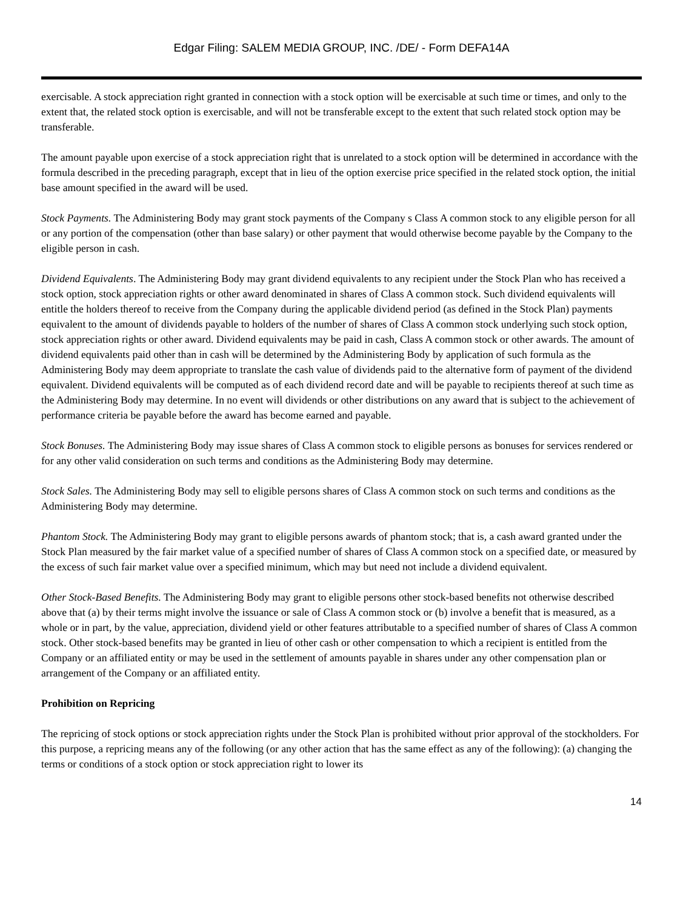Edgar Filing: SALEM MEDIA GROUP, INC. /DE/ - Form DEFA14A
exercisable. A stock appreciation right granted in connection with a stock option will be exercisable at such time or times, and only to the extent that, the related stock option is exercisable, and will not be transferable except to the extent that such related stock option may be transferable.
The amount payable upon exercise of a stock appreciation right that is unrelated to a stock option will be determined in accordance with the formula described in the preceding paragraph, except that in lieu of the option exercise price specified in the related stock option, the initial base amount specified in the award will be used.
Stock Payments. The Administering Body may grant stock payments of the Company s Class A common stock to any eligible person for all or any portion of the compensation (other than base salary) or other payment that would otherwise become payable by the Company to the eligible person in cash.
Dividend Equivalents. The Administering Body may grant dividend equivalents to any recipient under the Stock Plan who has received a stock option, stock appreciation rights or other award denominated in shares of Class A common stock. Such dividend equivalents will entitle the holders thereof to receive from the Company during the applicable dividend period (as defined in the Stock Plan) payments equivalent to the amount of dividends payable to holders of the number of shares of Class A common stock underlying such stock option, stock appreciation rights or other award. Dividend equivalents may be paid in cash, Class A common stock or other awards. The amount of dividend equivalents paid other than in cash will be determined by the Administering Body by application of such formula as the Administering Body may deem appropriate to translate the cash value of dividends paid to the alternative form of payment of the dividend equivalent. Dividend equivalents will be computed as of each dividend record date and will be payable to recipients thereof at such time as the Administering Body may determine. In no event will dividends or other distributions on any award that is subject to the achievement of performance criteria be payable before the award has become earned and payable.
Stock Bonuses. The Administering Body may issue shares of Class A common stock to eligible persons as bonuses for services rendered or for any other valid consideration on such terms and conditions as the Administering Body may determine.
Stock Sales. The Administering Body may sell to eligible persons shares of Class A common stock on such terms and conditions as the Administering Body may determine.
Phantom Stock. The Administering Body may grant to eligible persons awards of phantom stock; that is, a cash award granted under the Stock Plan measured by the fair market value of a specified number of shares of Class A common stock on a specified date, or measured by the excess of such fair market value over a specified minimum, which may but need not include a dividend equivalent.
Other Stock-Based Benefits. The Administering Body may grant to eligible persons other stock-based benefits not otherwise described above that (a) by their terms might involve the issuance or sale of Class A common stock or (b) involve a benefit that is measured, as a whole or in part, by the value, appreciation, dividend yield or other features attributable to a specified number of shares of Class A common stock. Other stock-based benefits may be granted in lieu of other cash or other compensation to which a recipient is entitled from the Company or an affiliated entity or may be used in the settlement of amounts payable in shares under any other compensation plan or arrangement of the Company or an affiliated entity.
Prohibition on Repricing
The repricing of stock options or stock appreciation rights under the Stock Plan is prohibited without prior approval of the stockholders. For this purpose, a repricing means any of the following (or any other action that has the same effect as any of the following): (a) changing the terms or conditions of a stock option or stock appreciation right to lower its
14